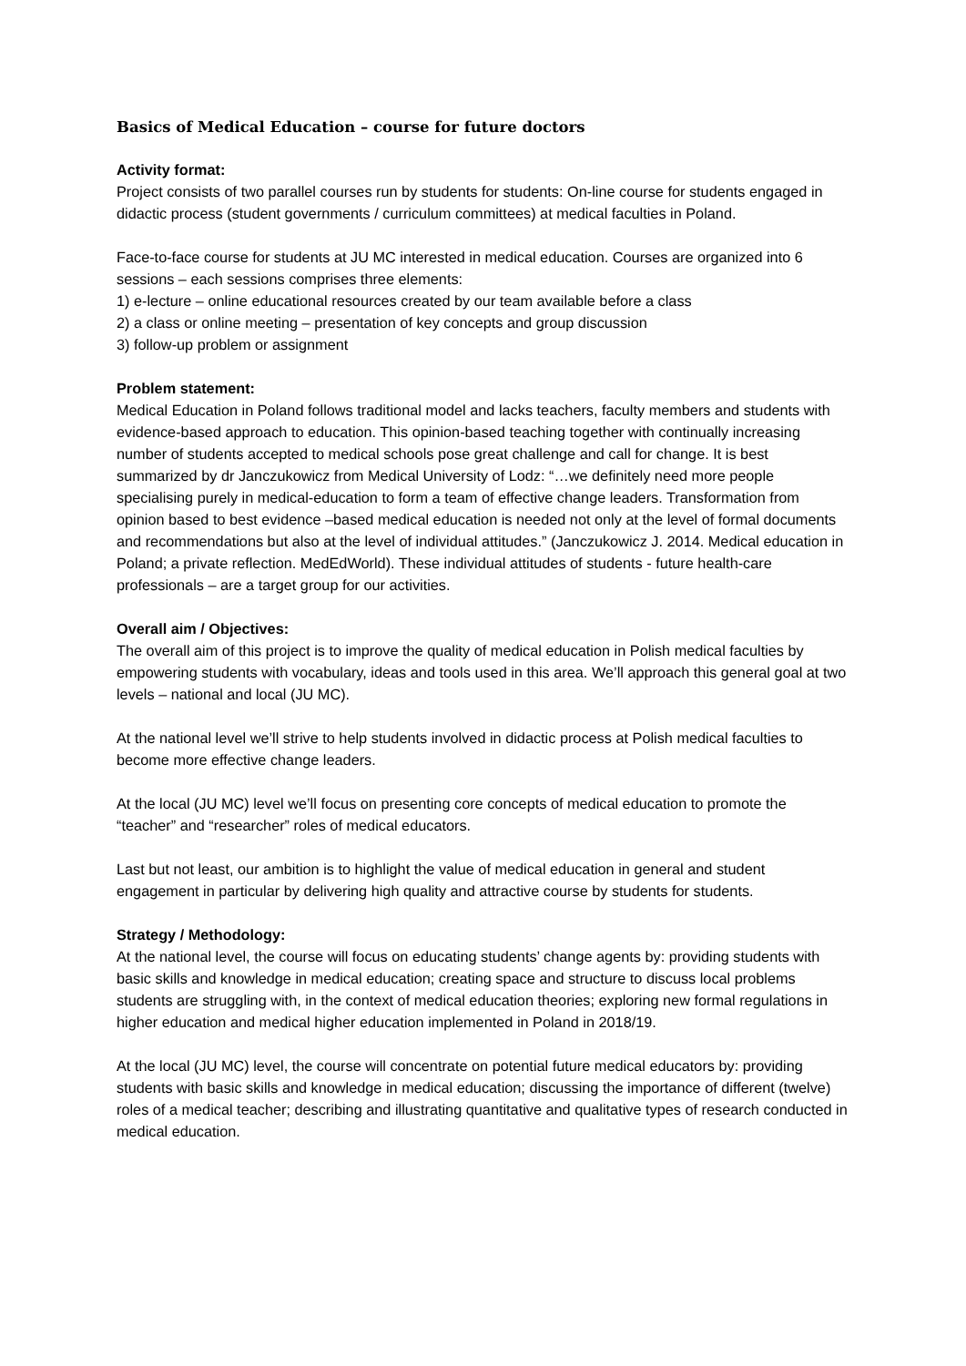Basics of Medical Education – course for future doctors
Activity format:
Project consists of two parallel courses run by students for students: On-line course for students engaged in didactic process (student governments / curriculum committees) at medical faculties in Poland.
Face-to-face course for students at JU MC interested in medical education. Courses are organized into 6 sessions – each sessions comprises three elements:
1) e-lecture – online educational resources created by our team available before a class
2) a class or online meeting – presentation of key concepts and group discussion
3) follow-up problem or assignment
Problem statement:
Medical Education in Poland follows traditional model and lacks teachers, faculty members and students with evidence-based approach to education. This opinion-based teaching together with continually increasing number of students accepted to medical schools pose great challenge and call for change. It is best summarized by dr Janczukowicz from Medical University of Lodz: “…we definitely need more people specialising purely in medical-education to form a team of effective change leaders. Transformation from opinion based to best evidence –based medical education is needed not only at the level of formal documents and recommendations but also at the level of individual attitudes.” (Janczukowicz J. 2014. Medical education in Poland; a private reflection. MedEdWorld). These individual attitudes of students - future health-care professionals – are a target group for our activities.
Overall aim / Objectives:
The overall aim of this project is to improve the quality of medical education in Polish medical faculties by empowering students with vocabulary, ideas and tools used in this area. We’ll approach this general goal at two levels – national and local (JU MC).
At the national level we’ll strive to help students involved in didactic process at Polish medical faculties to become more effective change leaders.
At the local (JU MC) level we’ll focus on presenting core concepts of medical education to promote the “teacher” and “researcher” roles of medical educators.
Last but not least, our ambition is to highlight the value of medical education in general and student engagement in particular by delivering high quality and attractive course by students for students.
Strategy / Methodology:
At the national level, the course will focus on educating students’ change agents by: providing students with basic skills and knowledge in medical education; creating space and structure to discuss local problems students are struggling with, in the context of medical education theories; exploring new formal regulations in higher education and medical higher education implemented in Poland in 2018/19.
At the local (JU MC) level, the course will concentrate on potential future medical educators by: providing students with basic skills and knowledge in medical education; discussing the importance of different (twelve) roles of a medical teacher; describing and illustrating quantitative and qualitative types of research conducted in medical education.